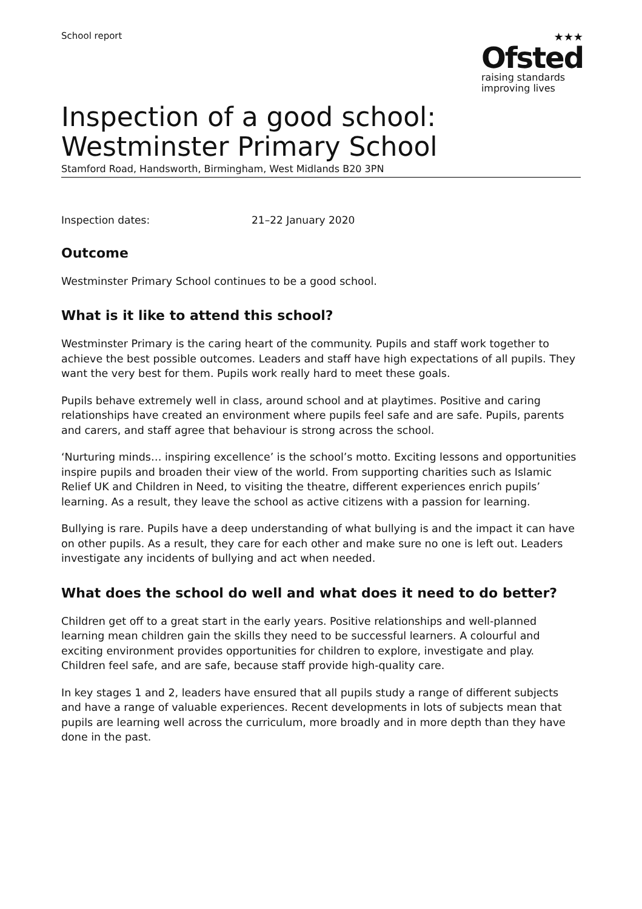School report
★★★
Ofsted
raising standards
improving lives
Inspection of a good school: Westminster Primary School
Stamford Road, Handsworth, Birmingham, West Midlands B20 3PN
Inspection dates: 21–22 January 2020
Outcome
Westminster Primary School continues to be a good school.
What is it like to attend this school?
Westminster Primary is the caring heart of the community. Pupils and staff work together to achieve the best possible outcomes. Leaders and staff have high expectations of all pupils. They want the very best for them. Pupils work really hard to meet these goals.
Pupils behave extremely well in class, around school and at playtimes. Positive and caring relationships have created an environment where pupils feel safe and are safe. Pupils, parents and carers, and staff agree that behaviour is strong across the school.
‘Nurturing minds… inspiring excellence’ is the school’s motto. Exciting lessons and opportunities inspire pupils and broaden their view of the world. From supporting charities such as Islamic Relief UK and Children in Need, to visiting the theatre, different experiences enrich pupils’ learning. As a result, they leave the school as active citizens with a passion for learning.
Bullying is rare. Pupils have a deep understanding of what bullying is and the impact it can have on other pupils. As a result, they care for each other and make sure no one is left out. Leaders investigate any incidents of bullying and act when needed.
What does the school do well and what does it need to do better?
Children get off to a great start in the early years. Positive relationships and well-planned learning mean children gain the skills they need to be successful learners. A colourful and exciting environment provides opportunities for children to explore, investigate and play. Children feel safe, and are safe, because staff provide high-quality care.
In key stages 1 and 2, leaders have ensured that all pupils study a range of different subjects and have a range of valuable experiences. Recent developments in lots of subjects mean that pupils are learning well across the curriculum, more broadly and in more depth than they have done in the past.